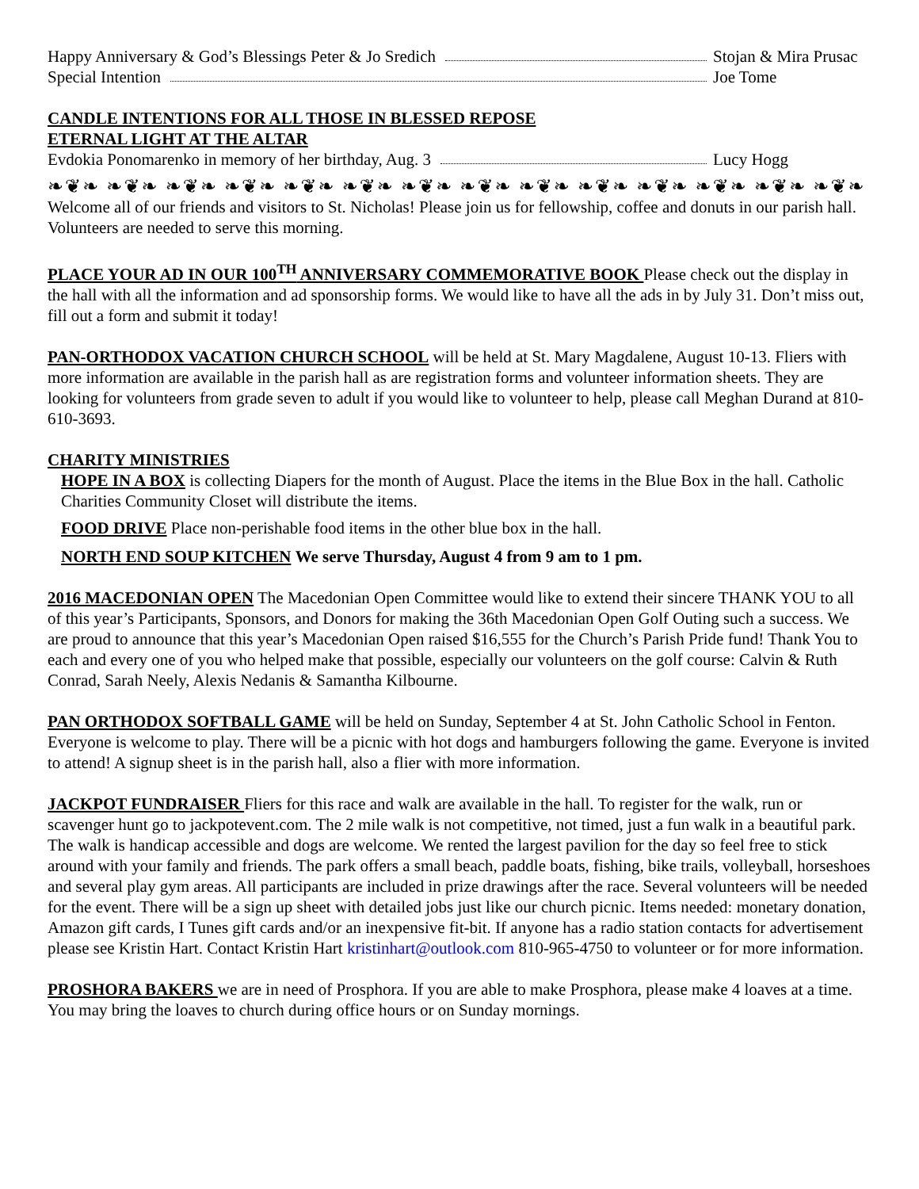Happy Anniversary & God’s Blessings Peter & Jo Sredich Stojan & Mira Prusac
Special Intention Joe Tome
CANDLE INTENTIONS FOR ALL THOSE IN BLESSED REPOSE
ETERNAL LIGHT AT THE ALTAR
Evdokia Ponomarenko in memory of her birthday, Aug. 3 Lucy Hogg
❧❦❧ ❧❦❧ ❧❦❧ ❧❦❧ ❧❦❧ ❧❦❧ ❧❦❧ ❧❦❧ ❧❦❧ ❧❦❧ ❧❦❧ ❧❦❧ ❧❦❧ ❧❦❧
Welcome all of our friends and visitors to St. Nicholas! Please join us for fellowship, coffee and donuts in our parish hall. Volunteers are needed to serve this morning.
PLACE YOUR AD IN OUR 100<sup>TH</sup> ANNIVERSARY COMMEMORATIVE BOOK Please check out the display in the hall with all the information and ad sponsorship forms. We would like to have all the ads in by July 31. Don’t miss out, fill out a form and submit it today!
PAN-ORTHODOX VACATION CHURCH SCHOOL will be held at St. Mary Magdalene, August 10-13. Fliers with more information are available in the parish hall as are registration forms and volunteer information sheets. They are looking for volunteers from grade seven to adult if you would like to volunteer to help, please call Meghan Durand at 810-610-3693.
CHARITY MINISTRIES
HOPE IN A BOX is collecting Diapers for the month of August. Place the items in the Blue Box in the hall. Catholic Charities Community Closet will distribute the items.
FOOD DRIVE Place non-perishable food items in the other blue box in the hall.
NORTH END SOUP KITCHEN We serve Thursday, August 4 from 9 am to 1 pm.
2016 MACEDONIAN OPEN The Macedonian Open Committee would like to extend their sincere THANK YOU to all of this year’s Participants, Sponsors, and Donors for making the 36th Macedonian Open Golf Outing such a success. We are proud to announce that this year’s Macedonian Open raised $16,555 for the Church’s Parish Pride fund! Thank You to each and every one of you who helped make that possible, especially our volunteers on the golf course: Calvin & Ruth Conrad, Sarah Neely, Alexis Nedanis & Samantha Kilbourne.
PAN ORTHODOX SOFTBALL GAME will be held on Sunday, September 4 at St. John Catholic School in Fenton. Everyone is welcome to play. There will be a picnic with hot dogs and hamburgers following the game. Everyone is invited to attend! A signup sheet is in the parish hall, also a flier with more information.
JACKPOT FUNDRAISER Fliers for this race and walk are available in the hall. To register for the walk, run or scavenger hunt go to jackpotevent.com. The 2 mile walk is not competitive, not timed, just a fun walk in a beautiful park. The walk is handicap accessible and dogs are welcome. We rented the largest pavilion for the day so feel free to stick around with your family and friends. The park offers a small beach, paddle boats, fishing, bike trails, volleyball, horseshoes and several play gym areas. All participants are included in prize drawings after the race. Several volunteers will be needed for the event. There will be a sign up sheet with detailed jobs just like our church picnic. Items needed: monetary donation, Amazon gift cards, I Tunes gift cards and/or an inexpensive fit-bit. If anyone has a radio station contacts for advertisement please see Kristin Hart. Contact Kristin Hart kristinhart@outlook.com 810-965-4750 to volunteer or for more information.
PROSHORA BAKERS we are in need of Prosphora. If you are able to make Prosphora, please make 4 loaves at a time. You may bring the loaves to church during office hours or on Sunday mornings.